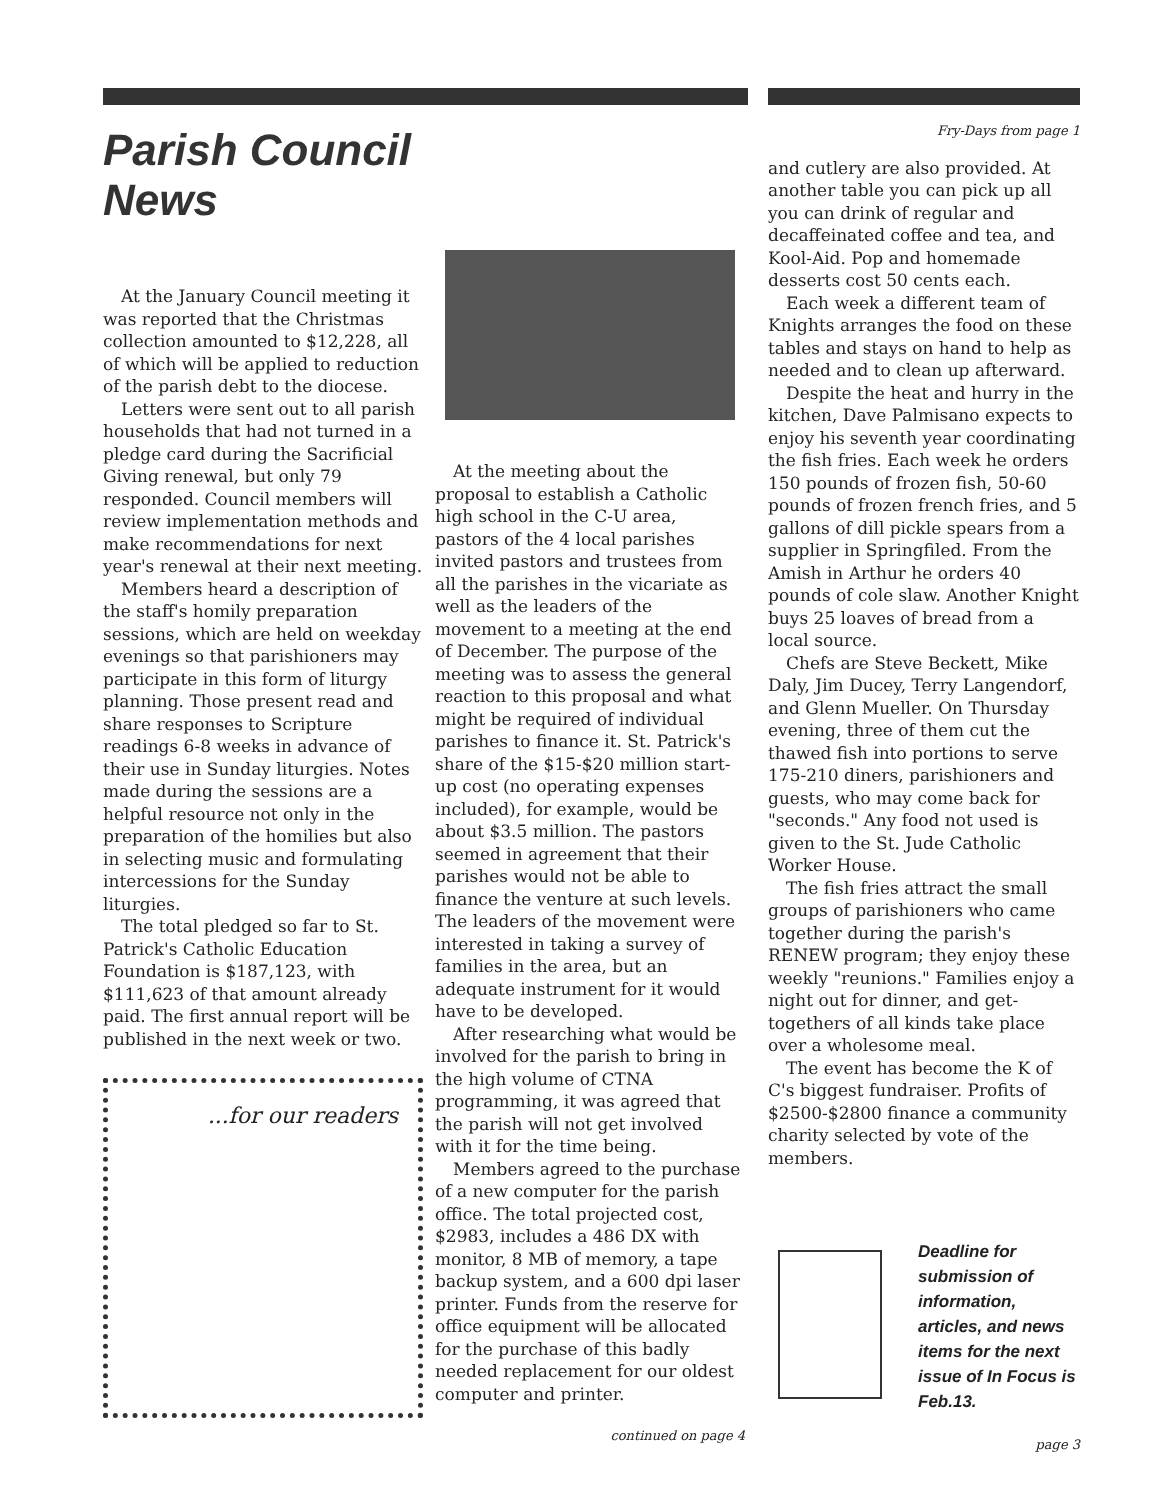Parish Council News
At the January Council meeting it was reported that the Christmas collection amounted to $12,228, all of which will be applied to reduction of the parish debt to the diocese.
Letters were sent out to all parish households that had not turned in a pledge card during the Sacrificial Giving renewal, but only 79 responded. Council members will review implementation methods and make recommendations for next year's renewal at their next meeting.
Members heard a description of the staff's homily preparation sessions, which are held on weekday evenings so that parishioners may participate in this form of liturgy planning. Those present read and share responses to Scripture readings 6-8 weeks in advance of their use in Sunday liturgies. Notes made during the sessions are a helpful resource not only in the preparation of the homilies but also in selecting music and formulating intercessions for the Sunday liturgies.
The total pledged so far to St. Patrick's Catholic Education Foundation is $187,123, with $111,623 of that amount already paid. The first annual report will be published in the next week or two.
...for our readers
At the meeting about the proposal to establish a Catholic high school in the C-U area, pastors of the 4 local parishes invited pastors and trustees from all the parishes in the vicariate as well as the leaders of the movement to a meeting at the end of December. The purpose of the meeting was to assess the general reaction to this proposal and what might be required of individual parishes to finance it. St. Patrick's share of the $15-$20 million start-up cost (no operating expenses included), for example, would be about $3.5 million. The pastors seemed in agreement that their parishes would not be able to finance the venture at such levels. The leaders of the movement were interested in taking a survey of families in the area, but an adequate instrument for it would have to be developed.
After researching what would be involved for the parish to bring in the high volume of CTNA programming, it was agreed that the parish will not get involved with it for the time being.
Members agreed to the purchase of a new computer for the parish office. The total projected cost, $2983, includes a 486 DX with monitor, 8 MB of memory, a tape backup system, and a 600 dpi laser printer. Funds from the reserve for office equipment will be allocated for the purchase of this badly needed replacement for our oldest computer and printer.
continued on page 4
Fry-Days from page 1
and cutlery are also provided. At another table you can pick up all you can drink of regular and decaffeinated coffee and tea, and Kool-Aid. Pop and homemade desserts cost 50 cents each.
Each week a different team of Knights arranges the food on these tables and stays on hand to help as needed and to clean up afterward.
Despite the heat and hurry in the kitchen, Dave Palmisano expects to enjoy his seventh year coordinating the fish fries. Each week he orders 150 pounds of frozen fish, 50-60 pounds of frozen french fries, and 5 gallons of dill pickle spears from a supplier in Springfiled. From the Amish in Arthur he orders 40 pounds of cole slaw. Another Knight buys 25 loaves of bread from a local source.
Chefs are Steve Beckett, Mike Daly, Jim Ducey, Terry Langendorf, and Glenn Mueller. On Thursday evening, three of them cut the thawed fish into portions to serve 175-210 diners, parishioners and guests, who may come back for "seconds." Any food not used is given to the St. Jude Catholic Worker House.
The fish fries attract the small groups of parishioners who came together during the parish's RENEW program; they enjoy these weekly "reunions." Families enjoy a night out for dinner, and get-togethers of all kinds take place over a wholesome meal.
The event has become the K of C's biggest fundraiser. Profits of $2500-$2800 finance a community charity selected by vote of the members.
Deadline for submission of information, articles, and news items for the next issue of In Focus is Feb.13.
page 3